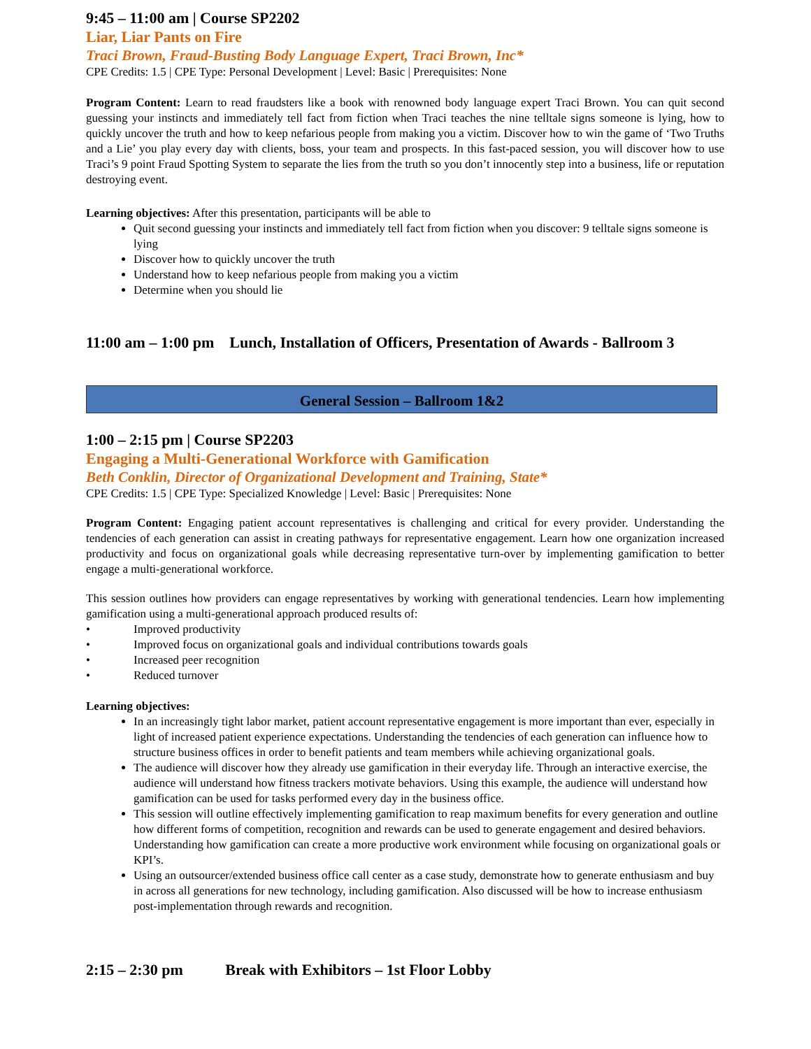9:45 – 11:00 am | Course SP2202
Liar, Liar Pants on Fire
Traci Brown, Fraud-Busting Body Language Expert, Traci Brown, Inc*
CPE Credits: 1.5 | CPE Type: Personal Development | Level: Basic | Prerequisites: None
Program Content: Learn to read fraudsters like a book with renowned body language expert Traci Brown. You can quit second guessing your instincts and immediately tell fact from fiction when Traci teaches the nine telltale signs someone is lying, how to quickly uncover the truth and how to keep nefarious people from making you a victim. Discover how to win the game of ‘Two Truths and a Lie’ you play every day with clients, boss, your team and prospects. In this fast-paced session, you will discover how to use Traci’s 9 point Fraud Spotting System to separate the lies from the truth so you don’t innocently step into a business, life or reputation destroying event.
Learning objectives: After this presentation, participants will be able to
Quit second guessing your instincts and immediately tell fact from fiction when you discover: 9 telltale signs someone is lying
Discover how to quickly uncover the truth
Understand how to keep nefarious people from making you a victim
Determine when you should lie
11:00 am – 1:00 pm Lunch, Installation of Officers, Presentation of Awards - Ballroom 3
General Session – Ballroom 1&2
1:00 – 2:15 pm | Course SP2203
Engaging a Multi-Generational Workforce with Gamification
Beth Conklin, Director of Organizational Development and Training, State*
CPE Credits: 1.5 | CPE Type: Specialized Knowledge | Level: Basic | Prerequisites: None
Program Content: Engaging patient account representatives is challenging and critical for every provider. Understanding the tendencies of each generation can assist in creating pathways for representative engagement. Learn how one organization increased productivity and focus on organizational goals while decreasing representative turn-over by implementing gamification to better engage a multi-generational workforce.
This session outlines how providers can engage representatives by working with generational tendencies. Learn how implementing gamification using a multi-generational approach produced results of:
• Improved productivity
• Improved focus on organizational goals and individual contributions towards goals
• Increased peer recognition
• Reduced turnover
Learning objectives:
In an increasingly tight labor market, patient account representative engagement is more important than ever, especially in light of increased patient experience expectations. Understanding the tendencies of each generation can influence how to structure business offices in order to benefit patients and team members while achieving organizational goals.
The audience will discover how they already use gamification in their everyday life. Through an interactive exercise, the audience will understand how fitness trackers motivate behaviors. Using this example, the audience will understand how gamification can be used for tasks performed every day in the business office.
This session will outline effectively implementing gamification to reap maximum benefits for every generation and outline how different forms of competition, recognition and rewards can be used to generate engagement and desired behaviors. Understanding how gamification can create a more productive work environment while focusing on organizational goals or KPI’s.
Using an outsourcer/extended business office call center as a case study, demonstrate how to generate enthusiasm and buy in across all generations for new technology, including gamification. Also discussed will be how to increase enthusiasm post-implementation through rewards and recognition.
2:15 – 2:30 pm Break with Exhibitors – 1st Floor Lobby